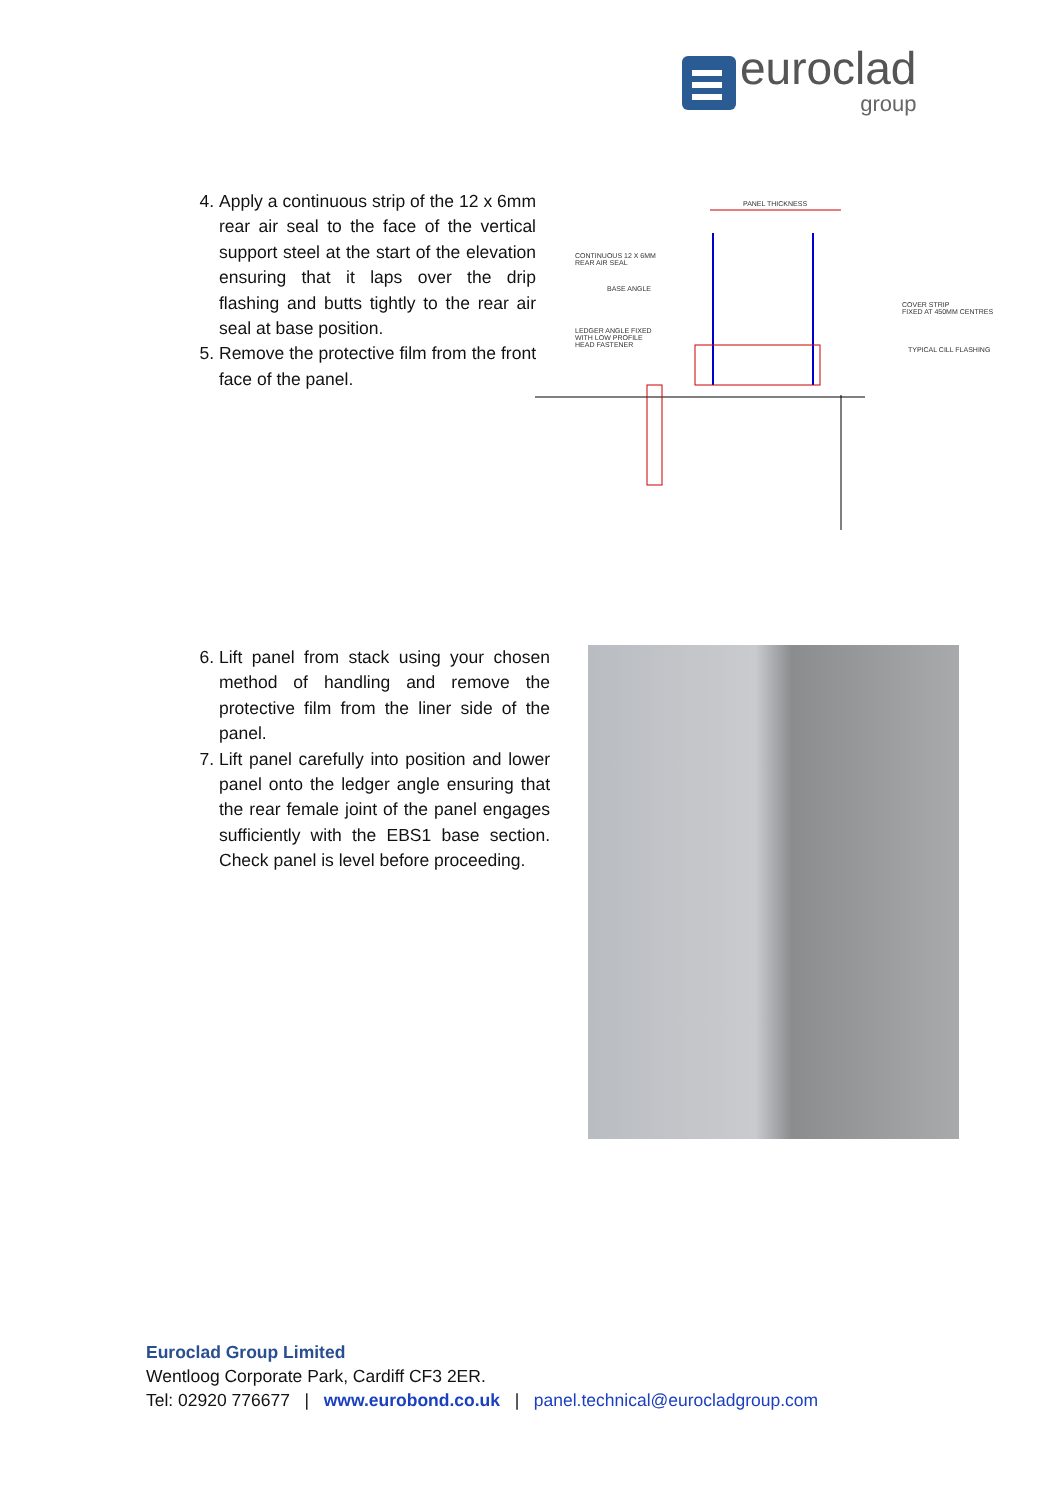euroclad
group
4. Apply a continuous strip of the 12 x 6mm rear air seal to the face of the vertical support steel at the start of the elevation ensuring that it laps over the drip flashing and butts tightly to the rear air seal at base position.
5. Remove the protective film from the front face of the panel.
PANEL THICKNESS
CONTINUOUS 12 X 6MM
REAR AIR SEAL
BASE ANGLE
LEDGER ANGLE FIXED
WITH LOW PROFILE
HEAD FASTENER
COVER STRIP
FIXED AT 450MM CENTRES
TYPICAL CILL FLASHING
6. Lift panel from stack using your chosen method of handling and remove the protective film from the liner side of the panel.
7. Lift panel carefully into position and lower panel onto the ledger angle ensuring that the rear female joint of the panel engages sufficiently with the EBS1 base section. Check panel is level before proceeding.
Euroclad Group Limited
Wentloog Corporate Park, Cardiff CF3 2ER.
Tel: 02920 776677 | www.eurobond.co.uk | panel.technical@eurocladgroup.com